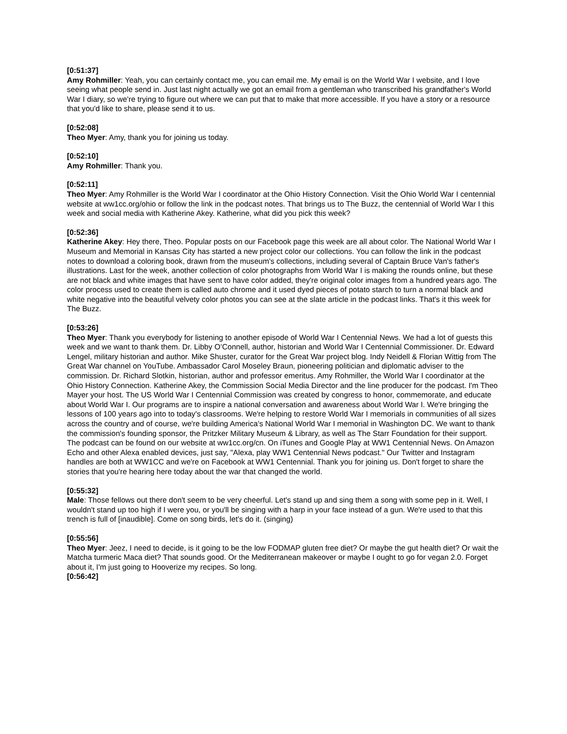[0:51:37]
Amy Rohmiller: Yeah, you can certainly contact me, you can email me. My email is on the World War I website, and I love seeing what people send in. Just last night actually we got an email from a gentleman who transcribed his grandfather's World War I diary, so we're trying to figure out where we can put that to make that more accessible. If you have a story or a resource that you'd like to share, please send it to us.
[0:52:08]
Theo Myer: Amy, thank you for joining us today.
[0:52:10]
Amy Rohmiller: Thank you.
[0:52:11]
Theo Myer: Amy Rohmiller is the World War I coordinator at the Ohio History Connection. Visit the Ohio World War I centennial website at ww1cc.org/ohio or follow the link in the podcast notes. That brings us to The Buzz, the centennial of World War I this week and social media with Katherine Akey. Katherine, what did you pick this week?
[0:52:36]
Katherine Akey: Hey there, Theo. Popular posts on our Facebook page this week are all about color. The National World War I Museum and Memorial in Kansas City has started a new project color our collections. You can follow the link in the podcast notes to download a coloring book, drawn from the museum's collections, including several of Captain Bruce Van's father's illustrations. Last for the week, another collection of color photographs from World War I is making the rounds online, but these are not black and white images that have sent to have color added, they're original color images from a hundred years ago. The color process used to create them is called auto chrome and it used dyed pieces of potato starch to turn a normal black and white negative into the beautiful velvety color photos you can see at the slate article in the podcast links. That's it this week for The Buzz.
[0:53:26]
Theo Myer: Thank you everybody for listening to another episode of World War I Centennial News. We had a lot of guests this week and we want to thank them. Dr. Libby O’Connell, author, historian and World War I Centennial Commissioner. Dr. Edward Lengel, military historian and author. Mike Shuster, curator for the Great War project blog. Indy Neidell & Florian Wittig from The Great War channel on YouTube. Ambassador Carol Moseley Braun, pioneering politician and diplomatic adviser to the commission. Dr. Richard Slotkin, historian, author and professor emeritus. Amy Rohmiller, the World War I coordinator at the Ohio History Connection. Katherine Akey, the Commission Social Media Director and the line producer for the podcast. I'm Theo Mayer your host. The US World War I Centennial Commission was created by congress to honor, commemorate, and educate about World War I. Our programs are to inspire a national conversation and awareness about World War I. We're bringing the lessons of 100 years ago into to today's classrooms. We're helping to restore World War I memorials in communities of all sizes across the country and of course, we're building America's National World War I memorial in Washington DC. We want to thank the commission's founding sponsor, the Pritzker Military Museum & Library, as well as The Starr Foundation for their support. The podcast can be found on our website at ww1cc.org/cn. On iTunes and Google Play at WW1 Centennial News. On Amazon Echo and other Alexa enabled devices, just say, "Alexa, play WW1 Centennial News podcast." Our Twitter and Instagram handles are both at WW1CC and we're on Facebook at WW1 Centennial. Thank you for joining us. Don't forget to share the stories that you're hearing here today about the war that changed the world.
[0:55:32]
Male: Those fellows out there don't seem to be very cheerful. Let's stand up and sing them a song with some pep in it. Well, I wouldn't stand up too high if I were you, or you'll be singing with a harp in your face instead of a gun. We're used to that this trench is full of [inaudible]. Come on song birds, let's do it. (singing)
[0:55:56]
Theo Myer: Jeez, I need to decide, is it going to be the low FODMAP gluten free diet? Or maybe the gut health diet? Or wait the Matcha turmeric Maca diet? That sounds good. Or the Mediterranean makeover or maybe I ought to go for vegan 2.0. Forget about it, I'm just going to Hooverize my recipes. So long.
[0:56:42]